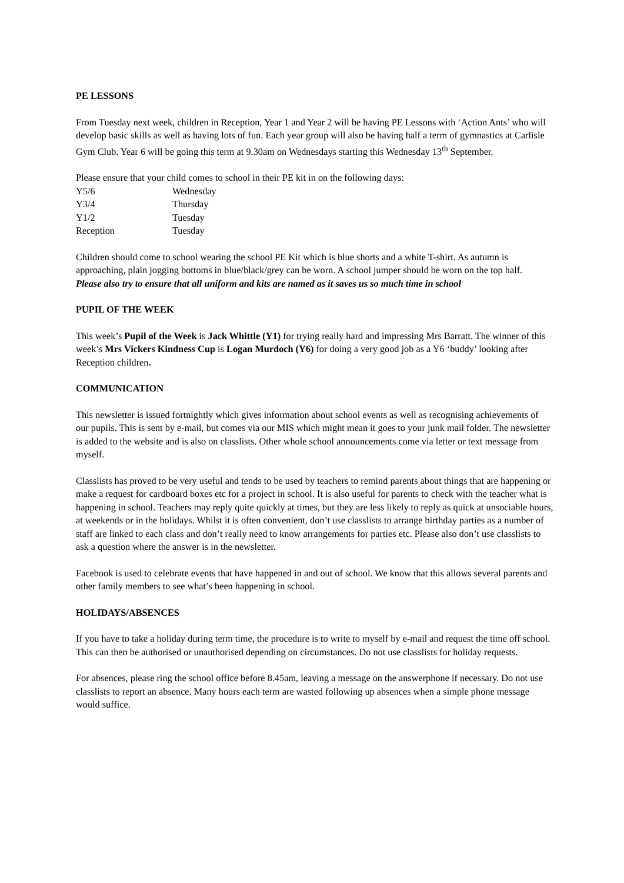PE LESSONS
From Tuesday next week, children in Reception, Year 1 and Year 2 will be having PE Lessons with ‘Action Ants’ who will develop basic skills as well as having lots of fun. Each year group will also be having half a term of gymnastics at Carlisle Gym Club. Year 6 will be going this term at 9.30am on Wednesdays starting this Wednesday 13<sup>th</sup> September.
Please ensure that your child comes to school in their PE kit in on the following days:
Y5/6 Wednesday Y3/4 Thursday Y1/2 Tuesday Reception Tuesday
Children should come to school wearing the school PE Kit which is blue shorts and a white T-shirt. As autumn is approaching, plain jogging bottoms in blue/black/grey can be worn. A school jumper should be worn on the top half.
Please also try to ensure that all uniform and kits are named as it saves us so much time in school
PUPIL OF THE WEEK
This week’s Pupil of the Week is Jack Whittle (Y1) for trying really hard and impressing Mrs Barratt. The winner of this week’s Mrs Vickers Kindness Cup is Logan Murdoch (Y6) for doing a very good job as a Y6 ‘buddy’ looking after Reception children.
COMMUNICATION
This newsletter is issued fortnightly which gives information about school events as well as recognising achievements of our pupils. This is sent by e-mail, but comes via our MIS which might mean it goes to your junk mail folder. The newsletter is added to the website and is also on classlists. Other whole school announcements come via letter or text message from myself.
Classlists has proved to be very useful and tends to be used by teachers to remind parents about things that are happening or make a request for cardboard boxes etc for a project in school. It is also useful for parents to check with the teacher what is happening in school. Teachers may reply quite quickly at times, but they are less likely to reply as quick at unsociable hours, at weekends or in the holidays. Whilst it is often convenient, don’t use classlists to arrange birthday parties as a number of staff are linked to each class and don’t really need to know arrangements for parties etc. Please also don’t use classlists to ask a question where the answer is in the newsletter.
Facebook is used to celebrate events that have happened in and out of school. We know that this allows several parents and other family members to see what’s been happening in school.
HOLIDAYS/ABSENCES
If you have to take a holiday during term time, the procedure is to write to myself by e-mail and request the time off school. This can then be authorised or unauthorised depending on circumstances. Do not use classlists for holiday requests.
For absences, please ring the school office before 8.45am, leaving a message on the answerphone if necessary. Do not use classlists to report an absence. Many hours each term are wasted following up absences when a simple phone message would suffice.